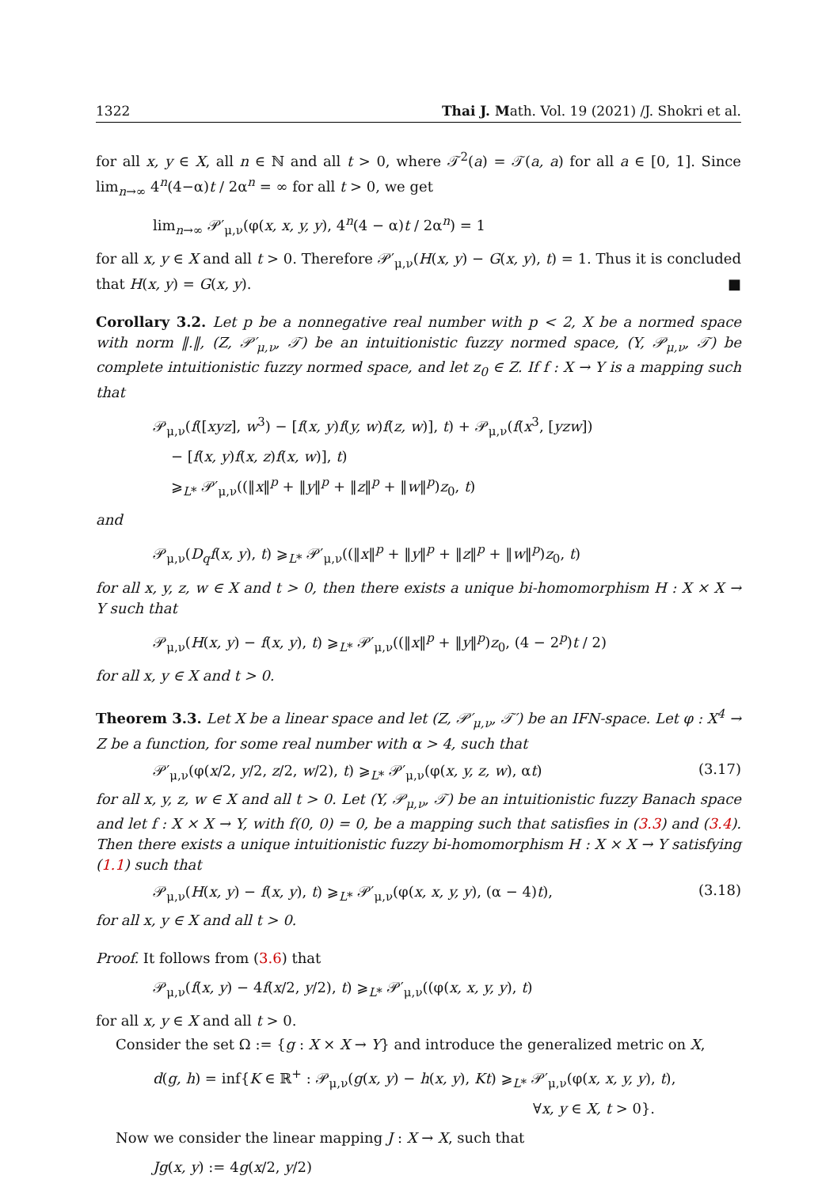1322 Thai J. Math. Vol. 19 (2021) /J. Shokri et al.
for all x, y ∈ X, all n ∈ ℕ and all t > 0, where 𝒯<sup>2</sup>(a) = 𝒯(a, a) for all a ∈ [0, 1]. Since lim<sub>n→∞</sub> 4<sup>n</sup>(4−α)t / 2α<sup>n</sup> = ∞ for all t > 0, we get
lim<sub>n→∞</sub> 𝒫′<sub>μ,ν</sub>(φ(x, x, y, y), 4<sup>n</sup>(4 − α)t / 2α<sup>n</sup>) = 1
for all x, y ∈ X and all t > 0. Therefore 𝒫′<sub>μ,ν</sub>(H(x, y) − G(x, y), t) = 1. Thus it is concluded that H(x, y) = G(x, y). ■
Corollary 3.2. Let p be a nonnegative real number with p < 2, X be a normed space with norm ‖.‖, (Z, 𝒫′<sub>μ,ν</sub>, 𝒯) be an intuitionistic fuzzy normed space, (Y, 𝒫<sub>μ,ν</sub>, 𝒯) be complete intuitionistic fuzzy normed space, and let z<sub>0</sub> ∈ Z. If f : X → Y is a mapping such that
𝒫<sub>μ,ν</sub>(f([xyz], w<sup>3</sup>) − [f(x, y)f(y, w)f(z, w)], t) + 𝒫<sub>μ,ν</sub>(f(x<sup>3</sup>, [yzw])
− [f(x, y)f(x, z)f(x, w)], t)
⩾<sub>L*</sub> 𝒫′<sub>μ,ν</sub>((‖x‖<sup>p</sup> + ‖y‖<sup>p</sup> + ‖z‖<sup>p</sup> + ‖w‖<sup>p</sup>)z<sub>0</sub>, t)
and
𝒫<sub>μ,ν</sub>(D<sub>q</sub>f(x, y), t) ⩾<sub>L*</sub> 𝒫′<sub>μ,ν</sub>((‖x‖<sup>p</sup> + ‖y‖<sup>p</sup> + ‖z‖<sup>p</sup> + ‖w‖<sup>p</sup>)z<sub>0</sub>, t)
for all x, y, z, w ∈ X and t > 0, then there exists a unique bi-homomorphism H : X × X → Y such that
𝒫<sub>μ,ν</sub>(H(x, y) − f(x, y), t) ⩾<sub>L*</sub> 𝒫′<sub>μ,ν</sub>((‖x‖<sup>p</sup> + ‖y‖<sup>p</sup>)z<sub>0</sub>, (4 − 2<sup>p</sup>)t / 2)
for all x, y ∈ X and t > 0.
Theorem 3.3. Let X be a linear space and let (Z, 𝒫′<sub>μ,ν</sub>, 𝒯′) be an IFN-space. Let φ : X<sup>4</sup> → Z be a function, for some real number with α > 4, such that
𝒫′<sub>μ,ν</sub>(φ(x/2, y/2, z/2, w/2), t) ⩾<sub>L*</sub> 𝒫′<sub>μ,ν</sub>(φ(x, y, z, w), αt) (3.17)
for all x, y, z, w ∈ X and all t > 0. Let (Y, 𝒫<sub>μ,ν</sub>, 𝒯) be an intuitionistic fuzzy Banach space and let f : X × X → Y, with f(0, 0) = 0, be a mapping such that satisfies in (3.3) and (3.4). Then there exists a unique intuitionistic fuzzy bi-homomorphism H : X × X → Y satisfying (1.1) such that
𝒫<sub>μ,ν</sub>(H(x, y) − f(x, y), t) ⩾<sub>L*</sub> 𝒫′<sub>μ,ν</sub>(φ(x, x, y, y), (α − 4)t), (3.18)
for all x, y ∈ X and all t > 0.
Proof. It follows from (3.6) that
𝒫<sub>μ,ν</sub>(f(x, y) − 4f(x/2, y/2), t) ⩾<sub>L*</sub> 𝒫′<sub>μ,ν</sub>((φ(x, x, y, y), t)
for all x, y ∈ X and all t > 0.
Consider the set Ω := {g : X × X → Y} and introduce the generalized metric on X,
d(g, h) = inf{K ∈ ℝ<sup>+</sup> : 𝒫<sub>μ,ν</sub>(g(x, y) − h(x, y), Kt) ⩾<sub>L*</sub> 𝒫′<sub>μ,ν</sub>(φ(x, x, y, y), t),
∀x, y ∈ X, t > 0}.
Now we consider the linear mapping J : X → X, such that
Jg(x, y) := 4g(x/2, y/2)